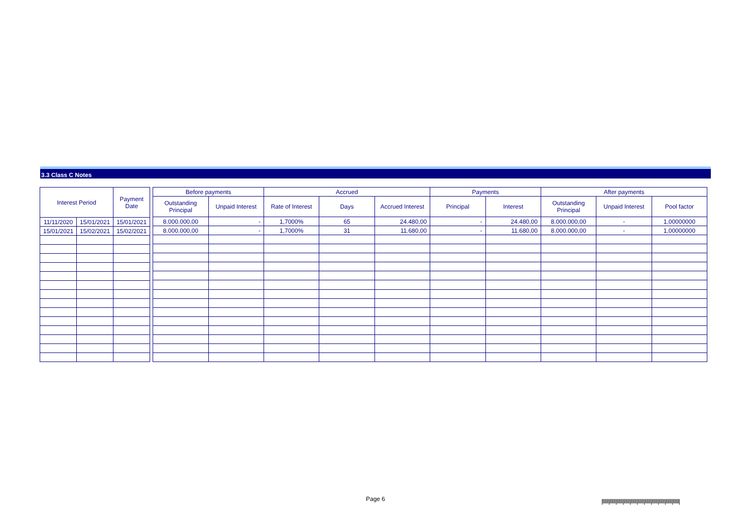3.3 Class C Notes
| Interest Period | | Payment Date |
| --- | --- | --- |
| 11/11/2020 | 15/01/2021 | 15/01/2021 |
| 15/01/2021 | 15/02/2021 | 15/02/2021 |
| Before payments | | Accrued | | | Payments | | After payments | | |
| --- | --- | --- | --- | --- | --- | --- | --- | --- | --- |
| Outstanding Principal | Unpaid Interest | Rate of Interest | Days | Accrued Interest | Principal | Interest | Outstanding Principal | Unpaid Interest | Pool factor |
| 8.000.000,00 | - | 1,7000% | 65 | 24.480,00 | - | 24.480,00 | 8.000.000,00 | - | 1,00000000 |
| 8.000.000,00 | - | 1,7000% | 31 | 11.680,00 | - | 11.680,00 | 8.000.000,00 | - | 1,00000000 |
Page 6
|‖‖‖|‖‖‖|‖‖‖|‖‖‖|‖‖‖|‖‖‖|‖‖‖|‖‖‖|‖‖‖|‖‖‖|‖‖‖|